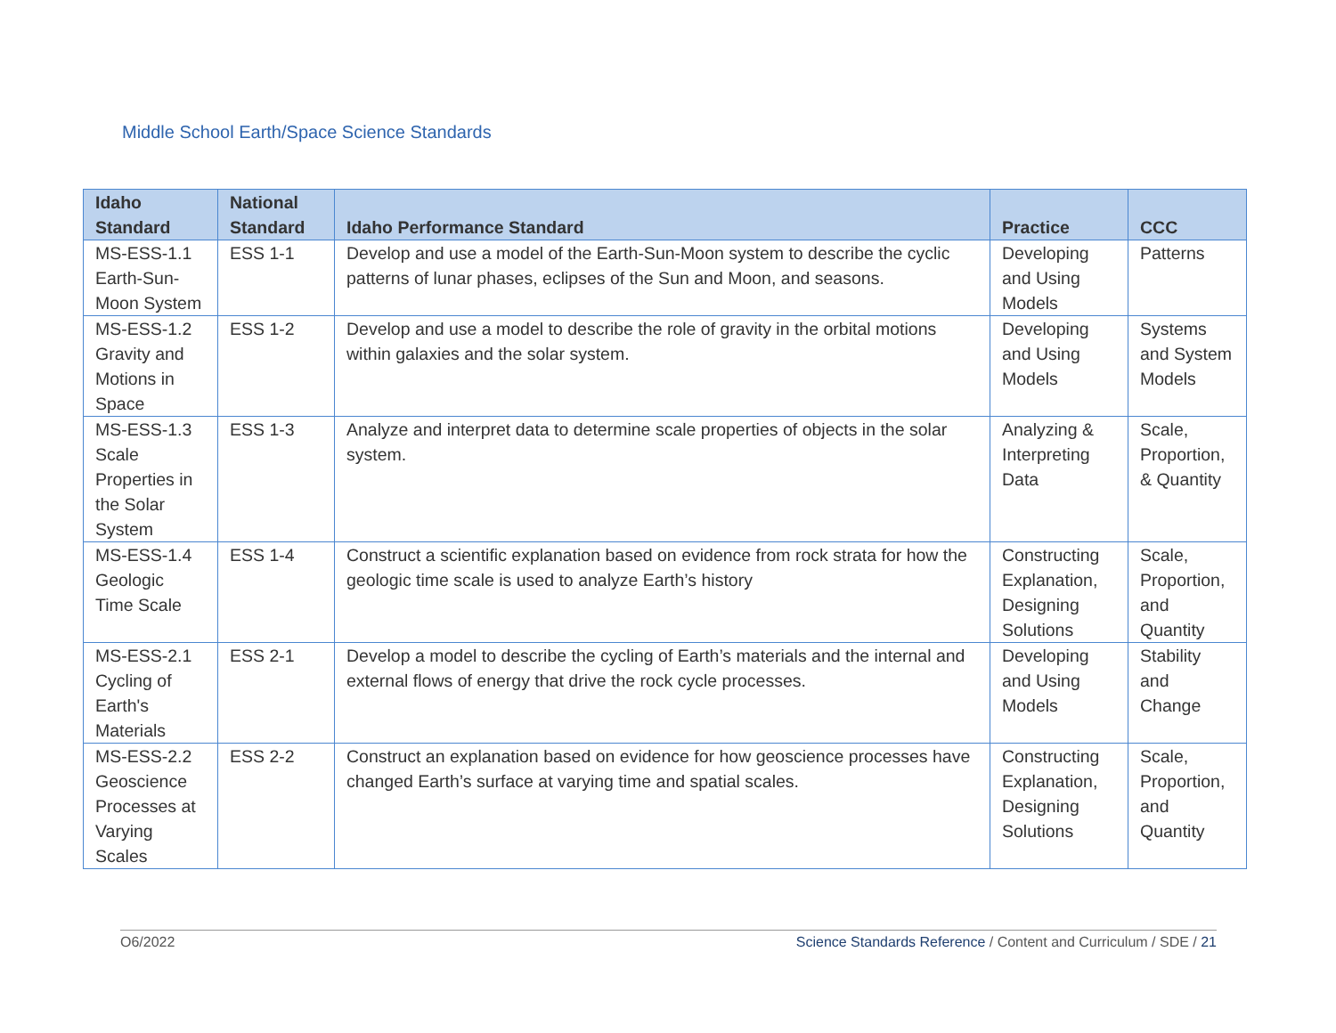Middle School Earth/Space Science Standards
| Idaho Standard | National Standard | Idaho Performance Standard | Practice | CCC |
| --- | --- | --- | --- | --- |
| MS-ESS-1.1 Earth-Sun-Moon System | ESS 1-1 | Develop and use a model of the Earth-Sun-Moon system to describe the cyclic patterns of lunar phases, eclipses of the Sun and Moon, and seasons. | Developing and Using Models | Patterns |
| MS-ESS-1.2 Gravity and Motions in Space | ESS 1-2 | Develop and use a model to describe the role of gravity in the orbital motions within galaxies and the solar system. | Developing and Using Models | Systems and System Models |
| MS-ESS-1.3 Scale Properties in the Solar System | ESS 1-3 | Analyze and interpret data to determine scale properties of objects in the solar system. | Analyzing & Interpreting Data | Scale, Proportion, & Quantity |
| MS-ESS-1.4 Geologic Time Scale | ESS 1-4 | Construct a scientific explanation based on evidence from rock strata for how the geologic time scale is used to analyze Earth’s history | Constructing Explanation, Designing Solutions | Scale, Proportion, and Quantity |
| MS-ESS-2.1 Cycling of Earth's Materials | ESS 2-1 | Develop a model to describe the cycling of Earth’s materials and the internal and external flows of energy that drive the rock cycle processes. | Developing and Using Models | Stability and Change |
| MS-ESS-2.2 Geoscience Processes at Varying Scales | ESS 2-2 | Construct an explanation based on evidence for how geoscience processes have changed Earth’s surface at varying time and spatial scales. | Constructing Explanation, Designing Solutions | Scale, Proportion, and Quantity |
O6/2022 Science Standards Reference / Content and Curriculum / SDE / 21